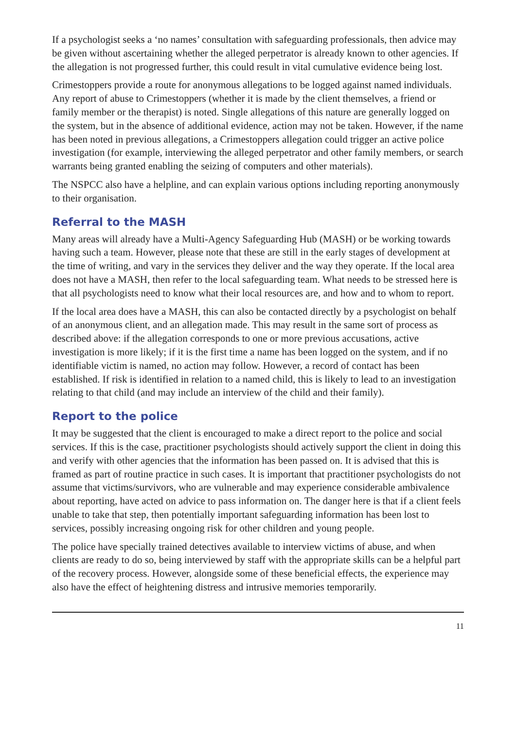If a psychologist seeks a ‘no names’ consultation with safeguarding professionals, then advice may be given without ascertaining whether the alleged perpetrator is already known to other agencies. If the allegation is not progressed further, this could result in vital cumulative evidence being lost.
Crimestoppers provide a route for anonymous allegations to be logged against named individuals. Any report of abuse to Crimestoppers (whether it is made by the client themselves, a friend or family member or the therapist) is noted. Single allegations of this nature are generally logged on the system, but in the absence of additional evidence, action may not be taken. However, if the name has been noted in previous allegations, a Crimestoppers allegation could trigger an active police investigation (for example, interviewing the alleged perpetrator and other family members, or search warrants being granted enabling the seizing of computers and other materials).
The NSPCC also have a helpline, and can explain various options including reporting anonymously to their organisation.
Referral to the MASH
Many areas will already have a Multi-Agency Safeguarding Hub (MASH) or be working towards having such a team. However, please note that these are still in the early stages of development at the time of writing, and vary in the services they deliver and the way they operate. If the local area does not have a MASH, then refer to the local safeguarding team. What needs to be stressed here is that all psychologists need to know what their local resources are, and how and to whom to report.
If the local area does have a MASH, this can also be contacted directly by a psychologist on behalf of an anonymous client, and an allegation made. This may result in the same sort of process as described above: if the allegation corresponds to one or more previous accusations, active investigation is more likely; if it is the first time a name has been logged on the system, and if no identifiable victim is named, no action may follow. However, a record of contact has been established. If risk is identified in relation to a named child, this is likely to lead to an investigation relating to that child (and may include an interview of the child and their family).
Report to the police
It may be suggested that the client is encouraged to make a direct report to the police and social services. If this is the case, practitioner psychologists should actively support the client in doing this and verify with other agencies that the information has been passed on. It is advised that this is framed as part of routine practice in such cases. It is important that practitioner psychologists do not assume that victims/survivors, who are vulnerable and may experience considerable ambivalence about reporting, have acted on advice to pass information on. The danger here is that if a client feels unable to take that step, then potentially important safeguarding information has been lost to services, possibly increasing ongoing risk for other children and young people.
The police have specially trained detectives available to interview victims of abuse, and when clients are ready to do so, being interviewed by staff with the appropriate skills can be a helpful part of the recovery process. However, alongside some of these beneficial effects, the experience may also have the effect of heightening distress and intrusive memories temporarily.
11